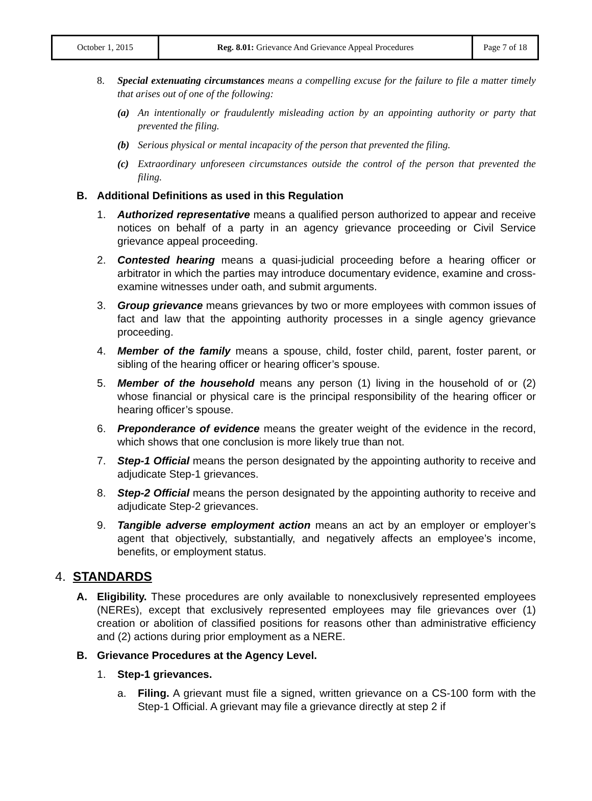| October 1, 2015 | Reg. 8.01: Grievance And Grievance Appeal Procedures | Page 7 of 18 |
8. Special extenuating circumstances means a compelling excuse for the failure to file a matter timely that arises out of one of the following:
(a) An intentionally or fraudulently misleading action by an appointing authority or party that prevented the filing.
(b) Serious physical or mental incapacity of the person that prevented the filing.
(c) Extraordinary unforeseen circumstances outside the control of the person that prevented the filing.
B. Additional Definitions as used in this Regulation
1. Authorized representative means a qualified person authorized to appear and receive notices on behalf of a party in an agency grievance proceeding or Civil Service grievance appeal proceeding.
2. Contested hearing means a quasi-judicial proceeding before a hearing officer or arbitrator in which the parties may introduce documentary evidence, examine and cross-examine witnesses under oath, and submit arguments.
3. Group grievance means grievances by two or more employees with common issues of fact and law that the appointing authority processes in a single agency grievance proceeding.
4. Member of the family means a spouse, child, foster child, parent, foster parent, or sibling of the hearing officer or hearing officer’s spouse.
5. Member of the household means any person (1) living in the household of or (2) whose financial or physical care is the principal responsibility of the hearing officer or hearing officer’s spouse.
6. Preponderance of evidence means the greater weight of the evidence in the record, which shows that one conclusion is more likely true than not.
7. Step-1 Official means the person designated by the appointing authority to receive and adjudicate Step-1 grievances.
8. Step-2 Official means the person designated by the appointing authority to receive and adjudicate Step-2 grievances.
9. Tangible adverse employment action means an act by an employer or employer’s agent that objectively, substantially, and negatively affects an employee’s income, benefits, or employment status.
4. STANDARDS
A. Eligibility. These procedures are only available to nonexclusively represented employees (NEREs), except that exclusively represented employees may file grievances over (1) creation or abolition of classified positions for reasons other than administrative efficiency and (2) actions during prior employment as a NERE.
B. Grievance Procedures at the Agency Level.
1. Step-1 grievances.
a. Filing. A grievant must file a signed, written grievance on a CS-100 form with the Step-1 Official. A grievant may file a grievance directly at step 2 if